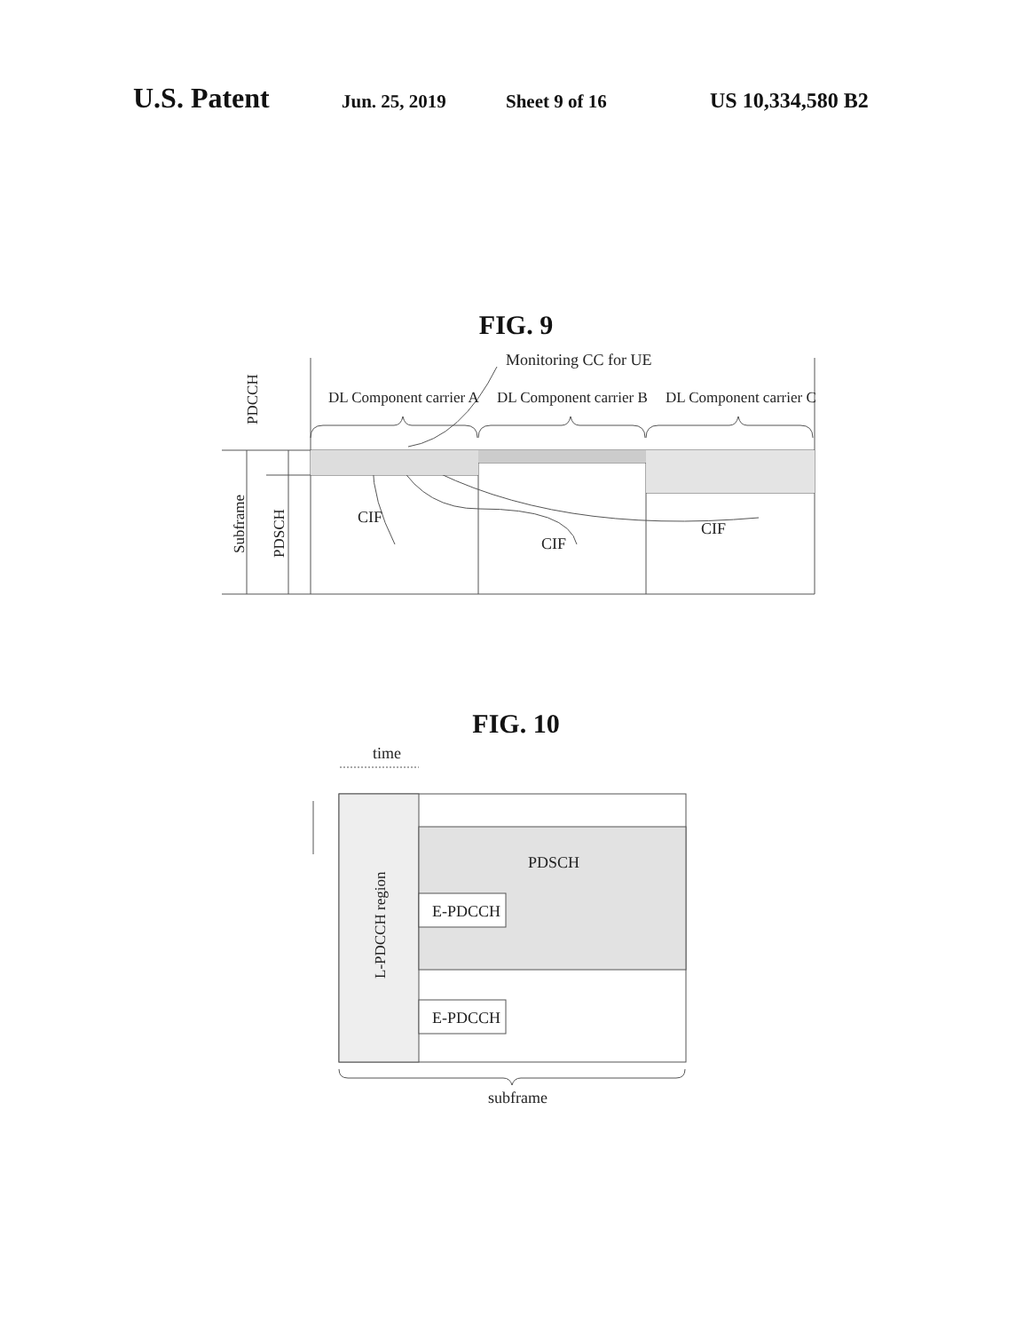U.S. Patent Jun. 25, 2019 Sheet 9 of 16 US 10,334,580 B2
FIG. 9
Monitoring CC for UE
DL Component carrier A
DL Component carrier B
DL Component carrier C
CIF
CIF
CIF
PDCCH
Subframe
PDSCH
FIG. 10
time
PDSCH
E-PDCCH
E-PDCCH
L-PDCCH region
subframe